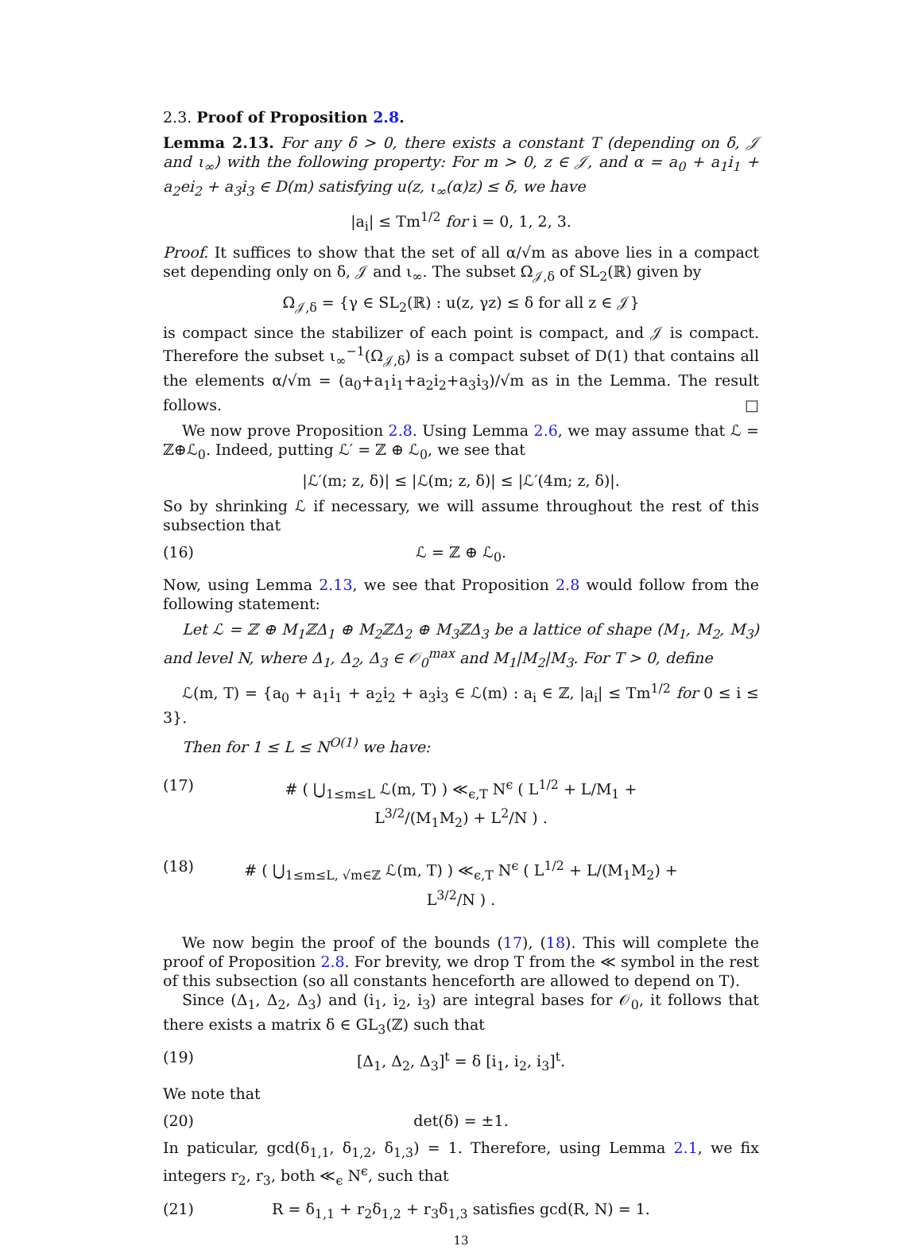2.3. Proof of Proposition 2.8.
Lemma 2.13. For any δ > 0, there exists a constant T (depending on δ, 𝒥 and ι<sub>∞</sub>) with the following property: For m > 0, z ∈ 𝒥, and α = a<sub>0</sub> + a<sub>1</sub>i<sub>1</sub> + a<sub>2</sub>ei<sub>2</sub> + a<sub>3</sub>i<sub>3</sub> ∈ D(m) satisfying u(z, ι<sub>∞</sub>(α)z) ≤ δ, we have
|a<sub>i</sub>| ≤ Tm<sup>1/2</sup> for i = 0, 1, 2, 3.
Proof. It suffices to show that the set of all α/√m as above lies in a compact set depending only on δ, 𝒥 and ι<sub>∞</sub>. The subset Ω<sub>𝒥,δ</sub> of SL<sub>2</sub>(ℝ) given by
Ω<sub>𝒥,δ</sub> = {γ ∈ SL<sub>2</sub>(ℝ) : u(z, γz) ≤ δ for all z ∈ 𝒥}
is compact since the stabilizer of each point is compact, and 𝒥 is compact. Therefore the subset ι<sub>∞</sub><sup>−1</sup>(Ω<sub>𝒥,δ</sub>) is a compact subset of D(1) that contains all the elements α/√m = (a<sub>0</sub>+a<sub>1</sub>i<sub>1</sub>+a<sub>2</sub>i<sub>2</sub>+a<sub>3</sub>i<sub>3</sub>)/√m as in the Lemma. The result follows. □
We now prove Proposition 2.8. Using Lemma 2.6, we may assume that ℒ = ℤ⊕ℒ<sub>0</sub>. Indeed, putting ℒ′ = ℤ ⊕ ℒ<sub>0</sub>, we see that
|ℒ′(m; z, δ)| ≤ |ℒ(m; z, δ)| ≤ |ℒ′(4m; z, δ)|.
So by shrinking ℒ if necessary, we will assume throughout the rest of this subsection that
(16) ℒ = ℤ ⊕ ℒ<sub>0</sub>.
Now, using Lemma 2.13, we see that Proposition 2.8 would follow from the following statement:
Let ℒ = ℤ ⊕ M<sub>1</sub>ℤΔ<sub>1</sub> ⊕ M<sub>2</sub>ℤΔ<sub>2</sub> ⊕ M<sub>3</sub>ℤΔ<sub>3</sub> be a lattice of shape (M<sub>1</sub>, M<sub>2</sub>, M<sub>3</sub>) and level N, where Δ<sub>1</sub>, Δ<sub>2</sub>, Δ<sub>3</sub> ∈ 𝒪<sub>0</sub><sup>max</sup> and M<sub>1</sub>|M<sub>2</sub>|M<sub>3</sub>. For T > 0, define
ℒ(m, T) = {a<sub>0</sub> + a<sub>1</sub>i<sub>1</sub> + a<sub>2</sub>i<sub>2</sub> + a<sub>3</sub>i<sub>3</sub> ∈ ℒ(m) : a<sub>i</sub> ∈ ℤ, |a<sub>i</sub>| ≤ Tm<sup>1/2</sup> for 0 ≤ i ≤ 3}.
Then for 1 ≤ L ≤ N<sup>O(1)</sup> we have:
(17) # ( ⋃<sub>1≤m≤L</sub> ℒ(m, T) ) ≪<sub>ϵ,T</sub> N<sup>ϵ</sup> ( L<sup>1/2</sup> + L/M<sub>1</sub> + L<sup>3/2</sup>/(M<sub>1</sub>M<sub>2</sub>) + L<sup>2</sup>/N ) .
(18) # ( ⋃<sub>1≤m≤L, √m∈ℤ</sub> ℒ(m, T) ) ≪<sub>ϵ,T</sub> N<sup>ϵ</sup> ( L<sup>1/2</sup> + L/(M<sub>1</sub>M<sub>2</sub>) + L<sup>3/2</sup>/N ) .
We now begin the proof of the bounds (17), (18). This will complete the proof of Proposition 2.8. For brevity, we drop T from the ≪ symbol in the rest of this subsection (so all constants henceforth are allowed to depend on T).
Since (Δ<sub>1</sub>, Δ<sub>2</sub>, Δ<sub>3</sub>) and (i<sub>1</sub>, i<sub>2</sub>, i<sub>3</sub>) are integral bases for 𝒪<sub>0</sub>, it follows that there exists a matrix δ ∈ GL<sub>3</sub>(ℤ) such that
(19) [Δ<sub>1</sub>, Δ<sub>2</sub>, Δ<sub>3</sub>]<sup>t</sup> = δ [i<sub>1</sub>, i<sub>2</sub>, i<sub>3</sub>]<sup>t</sup>.
We note that
(20) det(δ) = ±1.
In paticular, gcd(δ<sub>1,1</sub>, δ<sub>1,2</sub>, δ<sub>1,3</sub>) = 1. Therefore, using Lemma 2.1, we fix integers r<sub>2</sub>, r<sub>3</sub>, both ≪<sub>ϵ</sub> N<sup>ϵ</sup>, such that
(21) R = δ<sub>1,1</sub> + r<sub>2</sub>δ<sub>1,2</sub> + r<sub>3</sub>δ<sub>1,3</sub> satisfies gcd(R, N) = 1.
13